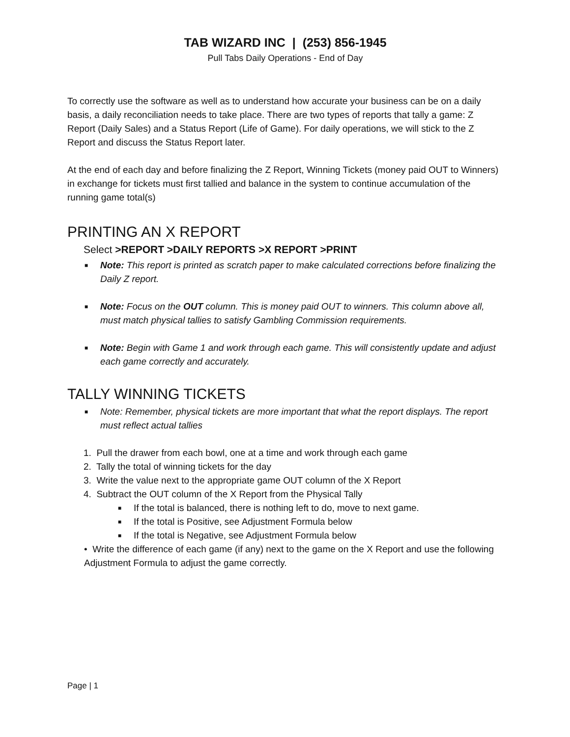TAB WIZARD INC | (253) 856-1945
Pull Tabs Daily Operations - End of Day
To correctly use the software as well as to understand how accurate your business can be on a daily basis, a daily reconciliation needs to take place. There are two types of reports that tally a game: Z Report (Daily Sales) and a Status Report (Life of Game). For daily operations, we will stick to the Z Report and discuss the Status Report later.
At the end of each day and before finalizing the Z Report, Winning Tickets (money paid OUT to Winners) in exchange for tickets must first tallied and balance in the system to continue accumulation of the running game total(s)
PRINTING AN X REPORT
Select >REPORT >DAILY REPORTS >X REPORT >PRINT
■ Note: This report is printed as scratch paper to make calculated corrections before finalizing the Daily Z report.
■ Note: Focus on the OUT column. This is money paid OUT to winners. This column above all, must match physical tallies to satisfy Gambling Commission requirements.
■ Note: Begin with Game 1 and work through each game. This will consistently update and adjust each game correctly and accurately.
TALLY WINNING TICKETS
■ Note: Remember, physical tickets are more important that what the report displays. The report must reflect actual tallies
1. Pull the drawer from each bowl, one at a time and work through each game
2. Tally the total of winning tickets for the day
3. Write the value next to the appropriate game OUT column of the X Report
4. Subtract the OUT column of the X Report from the Physical Tally
■ If the total is balanced, there is nothing left to do, move to next game.
■ If the total is Positive, see Adjustment Formula below
■ If the total is Negative, see Adjustment Formula below
• Write the difference of each game (if any) next to the game on the X Report and use the following Adjustment Formula to adjust the game correctly.
Page | 1